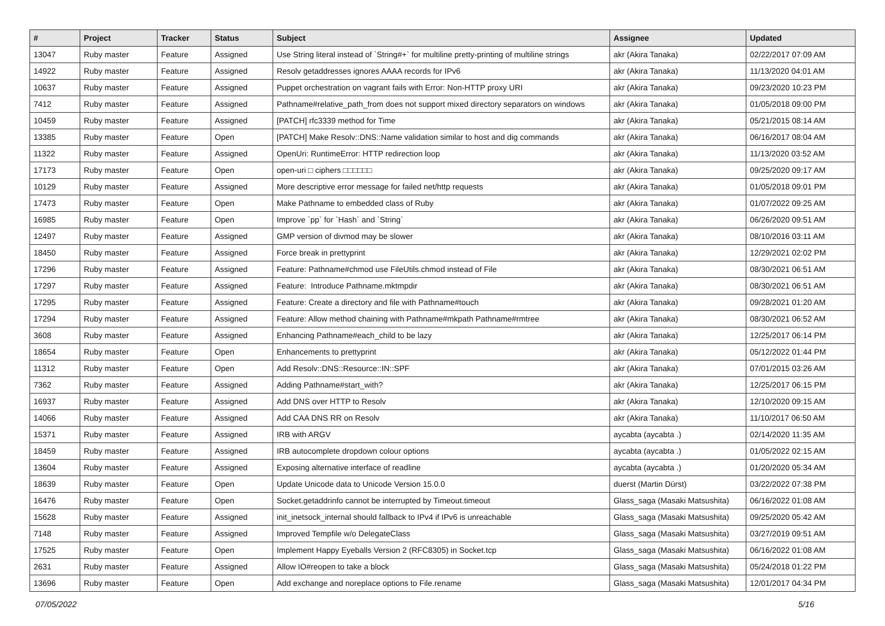| # | Project | Tracker | Status | Subject | Assignee | Updated |
| --- | --- | --- | --- | --- | --- | --- |
| 13047 | Ruby master | Feature | Assigned | Use String literal instead of `String#+` for multiline pretty-printing of multiline strings | akr (Akira Tanaka) | 02/22/2017 07:09 AM |
| 14922 | Ruby master | Feature | Assigned | Resolv getaddresses ignores AAAA records for IPv6 | akr (Akira Tanaka) | 11/13/2020 04:01 AM |
| 10637 | Ruby master | Feature | Assigned | Puppet orchestration on vagrant fails with Error: Non-HTTP proxy URI | akr (Akira Tanaka) | 09/23/2020 10:23 PM |
| 7412 | Ruby master | Feature | Assigned | Pathname#relative_path_from does not support mixed directory separators on windows | akr (Akira Tanaka) | 01/05/2018 09:00 PM |
| 10459 | Ruby master | Feature | Assigned | [PATCH] rfc3339 method for Time | akr (Akira Tanaka) | 05/21/2015 08:14 AM |
| 13385 | Ruby master | Feature | Open | [PATCH] Make Resolv::DNS::Name validation similar to host and dig commands | akr (Akira Tanaka) | 06/16/2017 08:04 AM |
| 11322 | Ruby master | Feature | Assigned | OpenUri: RuntimeError: HTTP redirection loop | akr (Akira Tanaka) | 11/13/2020 03:52 AM |
| 17173 | Ruby master | Feature | Open | open-uri □ ciphers □□□□□□ | akr (Akira Tanaka) | 09/25/2020 09:17 AM |
| 10129 | Ruby master | Feature | Assigned | More descriptive error message for failed net/http requests | akr (Akira Tanaka) | 01/05/2018 09:01 PM |
| 17473 | Ruby master | Feature | Open | Make Pathname to embedded class of Ruby | akr (Akira Tanaka) | 01/07/2022 09:25 AM |
| 16985 | Ruby master | Feature | Open | Improve `pp` for `Hash` and `String` | akr (Akira Tanaka) | 06/26/2020 09:51 AM |
| 12497 | Ruby master | Feature | Assigned | GMP version of divmod may be slower | akr (Akira Tanaka) | 08/10/2016 03:11 AM |
| 18450 | Ruby master | Feature | Assigned | Force break in prettyprint | akr (Akira Tanaka) | 12/29/2021 02:02 PM |
| 17296 | Ruby master | Feature | Assigned | Feature: Pathname#chmod use FileUtils.chmod instead of File | akr (Akira Tanaka) | 08/30/2021 06:51 AM |
| 17297 | Ruby master | Feature | Assigned | Feature: Introduce Pathname.mktmpdir | akr (Akira Tanaka) | 08/30/2021 06:51 AM |
| 17295 | Ruby master | Feature | Assigned | Feature: Create a directory and file with Pathname#touch | akr (Akira Tanaka) | 09/28/2021 01:20 AM |
| 17294 | Ruby master | Feature | Assigned | Feature: Allow method chaining with Pathname#mkpath Pathname#rmtree | akr (Akira Tanaka) | 08/30/2021 06:52 AM |
| 3608 | Ruby master | Feature | Assigned | Enhancing Pathname#each_child to be lazy | akr (Akira Tanaka) | 12/25/2017 06:14 PM |
| 18654 | Ruby master | Feature | Open | Enhancements to prettyprint | akr (Akira Tanaka) | 05/12/2022 01:44 PM |
| 11312 | Ruby master | Feature | Open | Add Resolv::DNS::Resource::IN::SPF | akr (Akira Tanaka) | 07/01/2015 03:26 AM |
| 7362 | Ruby master | Feature | Assigned | Adding Pathname#start_with? | akr (Akira Tanaka) | 12/25/2017 06:15 PM |
| 16937 | Ruby master | Feature | Assigned | Add DNS over HTTP to Resolv | akr (Akira Tanaka) | 12/10/2020 09:15 AM |
| 14066 | Ruby master | Feature | Assigned | Add CAA DNS RR on Resolv | akr (Akira Tanaka) | 11/10/2017 06:50 AM |
| 15371 | Ruby master | Feature | Assigned | IRB with ARGV | aycabta (aycabta .) | 02/14/2020 11:35 AM |
| 18459 | Ruby master | Feature | Assigned | IRB autocomplete dropdown colour options | aycabta (aycabta .) | 01/05/2022 02:15 AM |
| 13604 | Ruby master | Feature | Assigned | Exposing alternative interface of readline | aycabta (aycabta .) | 01/20/2020 05:34 AM |
| 18639 | Ruby master | Feature | Open | Update Unicode data to Unicode Version 15.0.0 | duerst (Martin Dürst) | 03/22/2022 07:38 PM |
| 16476 | Ruby master | Feature | Open | Socket.getaddrinfo cannot be interrupted by Timeout.timeout | Glass_saga (Masaki Matsushita) | 06/16/2022 01:08 AM |
| 15628 | Ruby master | Feature | Assigned | init_inetsock_internal should fallback to IPv4 if IPv6 is unreachable | Glass_saga (Masaki Matsushita) | 09/25/2020 05:42 AM |
| 7148 | Ruby master | Feature | Assigned | Improved Tempfile w/o DelegateClass | Glass_saga (Masaki Matsushita) | 03/27/2019 09:51 AM |
| 17525 | Ruby master | Feature | Open | Implement Happy Eyeballs Version 2 (RFC8305) in Socket.tcp | Glass_saga (Masaki Matsushita) | 06/16/2022 01:08 AM |
| 2631 | Ruby master | Feature | Assigned | Allow IO#reopen to take a block | Glass_saga (Masaki Matsushita) | 05/24/2018 01:22 PM |
| 13696 | Ruby master | Feature | Open | Add exchange and noreplace options to File.rename | Glass_saga (Masaki Matsushita) | 12/01/2017 04:34 PM |
07/05/2022 5/16